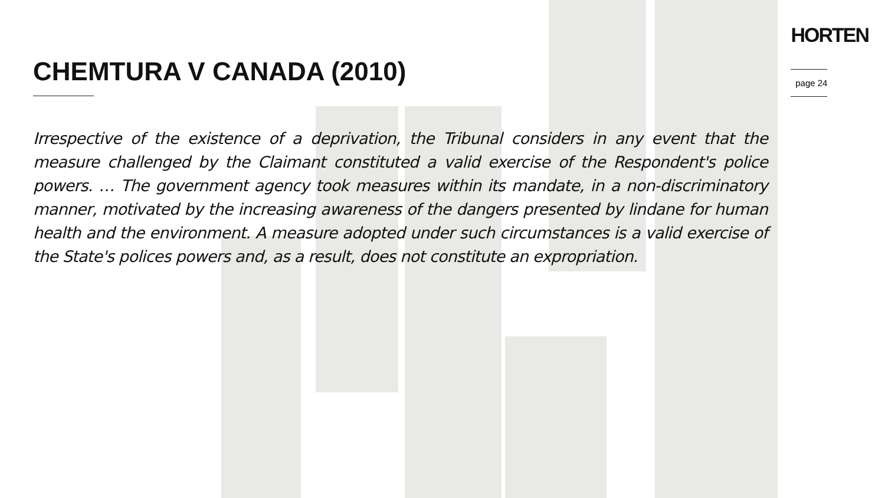HORTEN
page 24
CHEMTURA V CANADA (2010)
Irrespective of the existence of a deprivation, the Tribunal considers in any event that the measure challenged by the Claimant constituted a valid exercise of the Respondent's police powers. … The government agency took measures within its mandate, in a non-discriminatory manner, motivated by the increasing awareness of the dangers presented by lindane for human health and the environment. A measure adopted under such circumstances is a valid exercise of the State's polices powers and, as a result, does not constitute an expropriation.